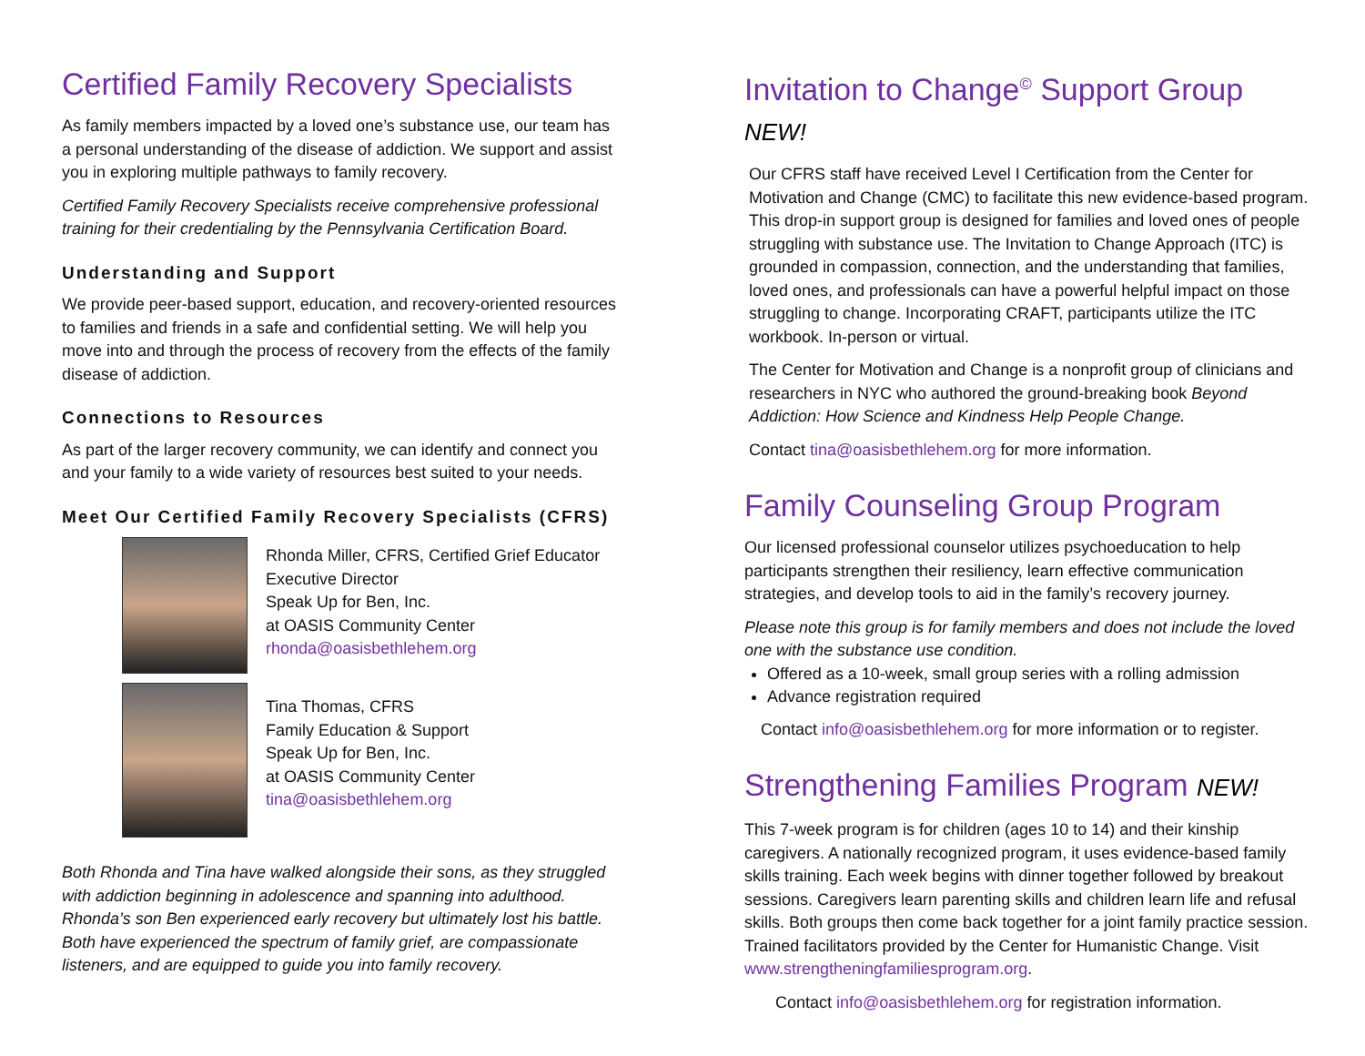Certified Family Recovery Specialists
As family members impacted by a loved one’s substance use, our team has a personal understanding of the disease of addiction. We support and assist you in exploring multiple pathways to family recovery.
Certified Family Recovery Specialists receive comprehensive professional training for their credentialing by the Pennsylvania Certification Board.
Understanding and Support
We provide peer-based support, education, and recovery-oriented resources to families and friends in a safe and confidential setting. We will help you move into and through the process of recovery from the effects of the family disease of addiction.
Connections to Resources
As part of the larger recovery community, we can identify and connect you and your family to a wide variety of resources best suited to your needs.
Meet Our Certified Family Recovery Specialists (CFRS)
Rhonda Miller, CFRS, Certified Grief Educator
Executive Director
Speak Up for Ben, Inc.
at OASIS Community Center
rhonda@oasisbethlehem.org
Tina Thomas, CFRS
Family Education & Support
Speak Up for Ben, Inc.
at OASIS Community Center
tina@oasisbethlehem.org
Both Rhonda and Tina have walked alongside their sons, as they struggled with addiction beginning in adolescence and spanning into adulthood. Rhonda’s son Ben experienced early recovery but ultimately lost his battle. Both have experienced the spectrum of family grief, are compassionate listeners, and are equipped to guide you into family recovery.
Invitation to Change<sup>©</sup> Support Group NEW!
Our CFRS staff have received Level I Certification from the Center for Motivation and Change (CMC) to facilitate this new evidence-based program. This drop-in support group is designed for families and loved ones of people struggling with substance use. The Invitation to Change Approach (ITC) is grounded in compassion, connection, and the understanding that families, loved ones, and professionals can have a powerful helpful impact on those struggling to change. Incorporating CRAFT, participants utilize the ITC workbook. In-person or virtual.
The Center for Motivation and Change is a nonprofit group of clinicians and researchers in NYC who authored the ground-breaking book Beyond Addiction: How Science and Kindness Help People Change.
Contact tina@oasisbethlehem.org for more information.
Family Counseling Group Program
Our licensed professional counselor utilizes psychoeducation to help participants strengthen their resiliency, learn effective communication strategies, and develop tools to aid in the family’s recovery journey.
Please note this group is for family members and does not include the loved one with the substance use condition.
Offered as a 10-week, small group series with a rolling admission
Advance registration required
Contact info@oasisbethlehem.org for more information or to register.
Strengthening Families Program NEW!
This 7-week program is for children (ages 10 to 14) and their kinship caregivers. A nationally recognized program, it uses evidence-based family skills training. Each week begins with dinner together followed by breakout sessions. Caregivers learn parenting skills and children learn life and refusal skills. Both groups then come back together for a joint family practice session. Trained facilitators provided by the Center for Humanistic Change. Visit www.strengtheningfamiliesprogram.org.
Contact info@oasisbethlehem.org for registration information.